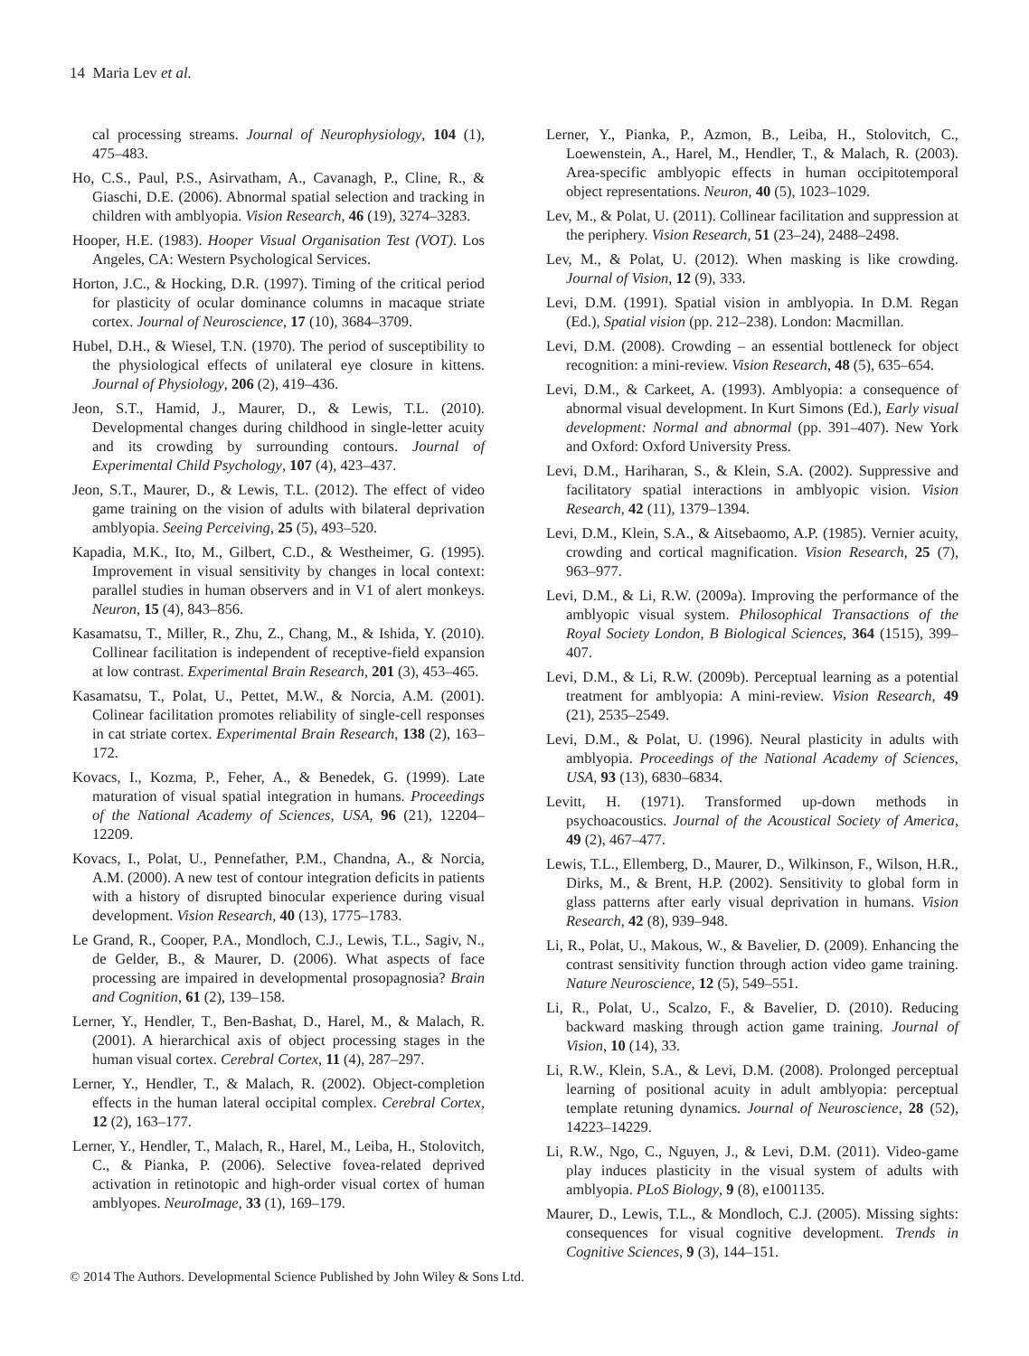14 Maria Lev et al.
cal processing streams. Journal of Neurophysiology, 104 (1), 475–483.
Ho, C.S., Paul, P.S., Asirvatham, A., Cavanagh, P., Cline, R., & Giaschi, D.E. (2006). Abnormal spatial selection and tracking in children with amblyopia. Vision Research, 46 (19), 3274–3283.
Hooper, H.E. (1983). Hooper Visual Organisation Test (VOT). Los Angeles, CA: Western Psychological Services.
Horton, J.C., & Hocking, D.R. (1997). Timing of the critical period for plasticity of ocular dominance columns in macaque striate cortex. Journal of Neuroscience, 17 (10), 3684–3709.
Hubel, D.H., & Wiesel, T.N. (1970). The period of susceptibility to the physiological effects of unilateral eye closure in kittens. Journal of Physiology, 206 (2), 419–436.
Jeon, S.T., Hamid, J., Maurer, D., & Lewis, T.L. (2010). Developmental changes during childhood in single-letter acuity and its crowding by surrounding contours. Journal of Experimental Child Psychology, 107 (4), 423–437.
Jeon, S.T., Maurer, D., & Lewis, T.L. (2012). The effect of video game training on the vision of adults with bilateral deprivation amblyopia. Seeing Perceiving, 25 (5), 493–520.
Kapadia, M.K., Ito, M., Gilbert, C.D., & Westheimer, G. (1995). Improvement in visual sensitivity by changes in local context: parallel studies in human observers and in V1 of alert monkeys. Neuron, 15 (4), 843–856.
Kasamatsu, T., Miller, R., Zhu, Z., Chang, M., & Ishida, Y. (2010). Collinear facilitation is independent of receptive-field expansion at low contrast. Experimental Brain Research, 201 (3), 453–465.
Kasamatsu, T., Polat, U., Pettet, M.W., & Norcia, A.M. (2001). Colinear facilitation promotes reliability of single-cell responses in cat striate cortex. Experimental Brain Research, 138 (2), 163–172.
Kovacs, I., Kozma, P., Feher, A., & Benedek, G. (1999). Late maturation of visual spatial integration in humans. Proceedings of the National Academy of Sciences, USA, 96 (21), 12204–12209.
Kovacs, I., Polat, U., Pennefather, P.M., Chandna, A., & Norcia, A.M. (2000). A new test of contour integration deficits in patients with a history of disrupted binocular experience during visual development. Vision Research, 40 (13), 1775–1783.
Le Grand, R., Cooper, P.A., Mondloch, C.J., Lewis, T.L., Sagiv, N., de Gelder, B., & Maurer, D. (2006). What aspects of face processing are impaired in developmental prosopagnosia? Brain and Cognition, 61 (2), 139–158.
Lerner, Y., Hendler, T., Ben-Bashat, D., Harel, M., & Malach, R. (2001). A hierarchical axis of object processing stages in the human visual cortex. Cerebral Cortex, 11 (4), 287–297.
Lerner, Y., Hendler, T., & Malach, R. (2002). Object-completion effects in the human lateral occipital complex. Cerebral Cortex, 12 (2), 163–177.
Lerner, Y., Hendler, T., Malach, R., Harel, M., Leiba, H., Stolovitch, C., & Pianka, P. (2006). Selective fovea-related deprived activation in retinotopic and high-order visual cortex of human amblyopes. NeuroImage, 33 (1), 169–179.
Lerner, Y., Pianka, P., Azmon, B., Leiba, H., Stolovitch, C., Loewenstein, A., Harel, M., Hendler, T., & Malach, R. (2003). Area-specific amblyopic effects in human occipitotemporal object representations. Neuron, 40 (5), 1023–1029.
Lev, M., & Polat, U. (2011). Collinear facilitation and suppression at the periphery. Vision Research, 51 (23–24), 2488–2498.
Lev, M., & Polat, U. (2012). When masking is like crowding. Journal of Vision, 12 (9), 333.
Levi, D.M. (1991). Spatial vision in amblyopia. In D.M. Regan (Ed.), Spatial vision (pp. 212–238). London: Macmillan.
Levi, D.M. (2008). Crowding – an essential bottleneck for object recognition: a mini-review. Vision Research, 48 (5), 635–654.
Levi, D.M., & Carkeet, A. (1993). Amblyopia: a consequence of abnormal visual development. In Kurt Simons (Ed.), Early visual development: Normal and abnormal (pp. 391–407). New York and Oxford: Oxford University Press.
Levi, D.M., Hariharan, S., & Klein, S.A. (2002). Suppressive and facilitatory spatial interactions in amblyopic vision. Vision Research, 42 (11), 1379–1394.
Levi, D.M., Klein, S.A., & Aitsebaomo, A.P. (1985). Vernier acuity, crowding and cortical magnification. Vision Research, 25 (7), 963–977.
Levi, D.M., & Li, R.W. (2009a). Improving the performance of the amblyopic visual system. Philosophical Transactions of the Royal Society London, B Biological Sciences, 364 (1515), 399–407.
Levi, D.M., & Li, R.W. (2009b). Perceptual learning as a potential treatment for amblyopia: A mini-review. Vision Research, 49 (21), 2535–2549.
Levi, D.M., & Polat, U. (1996). Neural plasticity in adults with amblyopia. Proceedings of the National Academy of Sciences, USA, 93 (13), 6830–6834.
Levitt, H. (1971). Transformed up-down methods in psychoacoustics. Journal of the Acoustical Society of America, 49 (2), 467–477.
Lewis, T.L., Ellemberg, D., Maurer, D., Wilkinson, F., Wilson, H.R., Dirks, M., & Brent, H.P. (2002). Sensitivity to global form in glass patterns after early visual deprivation in humans. Vision Research, 42 (8), 939–948.
Li, R., Polat, U., Makous, W., & Bavelier, D. (2009). Enhancing the contrast sensitivity function through action video game training. Nature Neuroscience, 12 (5), 549–551.
Li, R., Polat, U., Scalzo, F., & Bavelier, D. (2010). Reducing backward masking through action game training. Journal of Vision, 10 (14), 33.
Li, R.W., Klein, S.A., & Levi, D.M. (2008). Prolonged perceptual learning of positional acuity in adult amblyopia: perceptual template retuning dynamics. Journal of Neuroscience, 28 (52), 14223–14229.
Li, R.W., Ngo, C., Nguyen, J., & Levi, D.M. (2011). Video-game play induces plasticity in the visual system of adults with amblyopia. PLoS Biology, 9 (8), e1001135.
Maurer, D., Lewis, T.L., & Mondloch, C.J. (2005). Missing sights: consequences for visual cognitive development. Trends in Cognitive Sciences, 9 (3), 144–151.
© 2014 The Authors. Developmental Science Published by John Wiley & Sons Ltd.